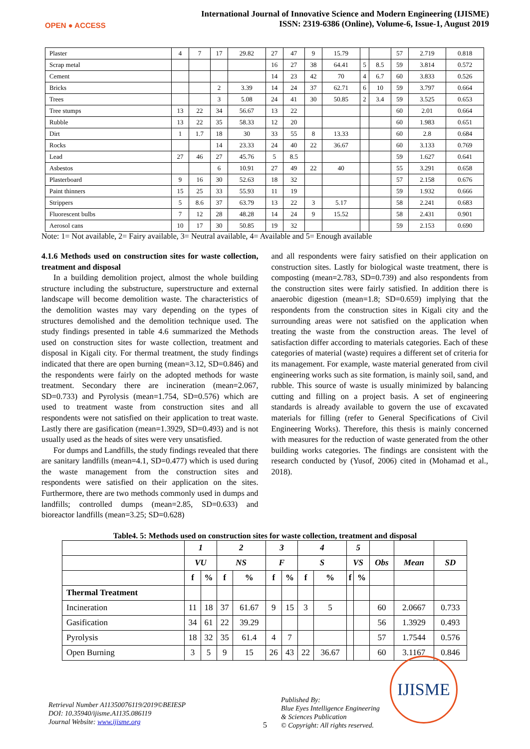OPEN ● ACCESS
International Journal of Innovative Science and Modern Engineering (IJISME)
ISSN: 2319-6386 (Online), Volume-6, Issue-1, August 2019
| Plaster | 4 | 7 | 17 | 29.82 | 27 | 47 | 9 | 15.79 | | | 57 | 2.719 | 0.818 |
| Scrap metal | | | | | 16 | 27 | 38 | 64.41 | 5 | 8.5 | 59 | 3.814 | 0.572 |
| Cement | | | | | 14 | 23 | 42 | 70 | 4 | 6.7 | 60 | 3.833 | 0.526 |
| Bricks | | | 2 | 3.39 | 14 | 24 | 37 | 62.71 | 6 | 10 | 59 | 3.797 | 0.664 |
| Trees | | | 3 | 5.08 | 24 | 41 | 30 | 50.85 | 2 | 3.4 | 59 | 3.525 | 0.653 |
| Tree stumps | 13 | 22 | 34 | 56.67 | 13 | 22 | | | | | 60 | 2.01 | 0.664 |
| Rubble | 13 | 22 | 35 | 58.33 | 12 | 20 | | | | | 60 | 1.983 | 0.651 |
| Dirt | 1 | 1.7 | 18 | 30 | 33 | 55 | 8 | 13.33 | | | 60 | 2.8 | 0.684 |
| Rocks | | | 14 | 23.33 | 24 | 40 | 22 | 36.67 | | | 60 | 3.133 | 0.769 |
| Lead | 27 | 46 | 27 | 45.76 | 5 | 8.5 | | | | | 59 | 1.627 | 0.641 |
| Asbestos | | | 6 | 10.91 | 27 | 49 | 22 | 40 | | | 55 | 3.291 | 0.658 |
| Plasterboard | 9 | 16 | 30 | 52.63 | 18 | 32 | | | | | 57 | 2.158 | 0.676 |
| Paint thinners | 15 | 25 | 33 | 55.93 | 11 | 19 | | | | | 59 | 1.932 | 0.666 |
| Strippers | 5 | 8.6 | 37 | 63.79 | 13 | 22 | 3 | 5.17 | | | 58 | 2.241 | 0.683 |
| Fluorescent bulbs | 7 | 12 | 28 | 48.28 | 14 | 24 | 9 | 15.52 | | | 58 | 2.431 | 0.901 |
| Aerosol cans | 10 | 17 | 30 | 50.85 | 19 | 32 | | | | | 59 | 2.153 | 0.690 |
Note: 1= Not available, 2= Fairy available, 3= Neutral available, 4= Available and 5= Enough available
4.1.6 Methods used on construction sites for waste collection, treatment and disposal
In a building demolition project, almost the whole building structure including the substructure, superstructure and external landscape will become demolition waste. The characteristics of the demolition wastes may vary depending on the types of structures demolished and the demolition technique used. The study findings presented in table 4.6 summarized the Methods used on construction sites for waste collection, treatment and disposal in Kigali city. For thermal treatment, the study findings indicated that there are open burning (mean=3.12, SD=0.846) and the respondents were fairly on the adopted methods for waste treatment. Secondary there are incineration (mean=2.067, SD=0.733) and Pyrolysis (mean=1.754, SD=0.576) which are used to treatment waste from construction sites and all respondents were not satisfied on their application to treat waste. Lastly there are gasification (mean=1.3929, SD=0.493) and is not usually used as the heads of sites were very unsatisfied.
For dumps and Landfills, the study findings revealed that there are sanitary landfills (mean=4.1, SD=0.477) which is used during the waste management from the construction sites and respondents were satisfied on their application on the sites. Furthermore, there are two methods commonly used in dumps and landfills; controlled dumps (mean=2.85, SD=0.633) and bioreactor landfills (mean=3.25; SD=0.628)
and all respondents were fairy satisfied on their application on construction sites. Lastly for biological waste treatment, there is composting (mean=2.783, SD=0.739) and also respondents from the construction sites were fairly satisfied. In addition there is anaerobic digestion (mean=1.8; SD=0.659) implying that the respondents from the construction sites in Kigali city and the surrounding areas were not satisfied on the application when treating the waste from the construction areas. The level of satisfaction differ according to materials categories. Each of these categories of material (waste) requires a different set of criteria for its management. For example, waste material generated from civil engineering works such as site formation, is mainly soil, sand, and rubble. This source of waste is usually minimized by balancing cutting and filling on a project basis. A set of engineering standards is already available to govern the use of excavated materials for filling (refer to General Specifications of Civil Engineering Works). Therefore, this thesis is mainly concerned with measures for the reduction of waste generated from the other building works categories. The findings are consistent with the research conducted by (Yusof, 2006) cited in (Mohamad et al., 2018).
Table4. 5: Methods used on construction sites for waste collection, treatment and disposal
| | 1 | | 2 | | 3 | | 4 | | 5 | | | | |
| --- | --- | --- | --- | --- | --- | --- | --- | --- | --- | --- | --- | --- | --- |
| | VU | | NS | | F | | S | | VS | | Obs | Mean | SD |
| | f | % | f | % | f | % | f | % | f | % | | | |
| Thermal Treatment | | | | | | | | | | | | | |
| Incineration | 11 | 18 | 37 | 61.67 | 9 | 15 | 3 | 5 | | | 60 | 2.0667 | 0.733 |
| Gasification | 34 | 61 | 22 | 39.29 | | | | | | | 56 | 1.3929 | 0.493 |
| Pyrolysis | 18 | 32 | 35 | 61.4 | 4 | 7 | | | | | 57 | 1.7544 | 0.576 |
| Open Burning | 3 | 5 | 9 | 15 | 26 | 43 | 22 | 36.67 | | | 60 | 3.1167 | 0.846 |
Retrieval Number A11350076119/2019©BEIESP
DOI: 10.35940/ijisme.A1135.086119
Journal Website: www.ijisme.org
5
Published By:
Blue Eyes Intelligence Engineering
& Sciences Publication
© Copyright: All rights reserved.
IJISME